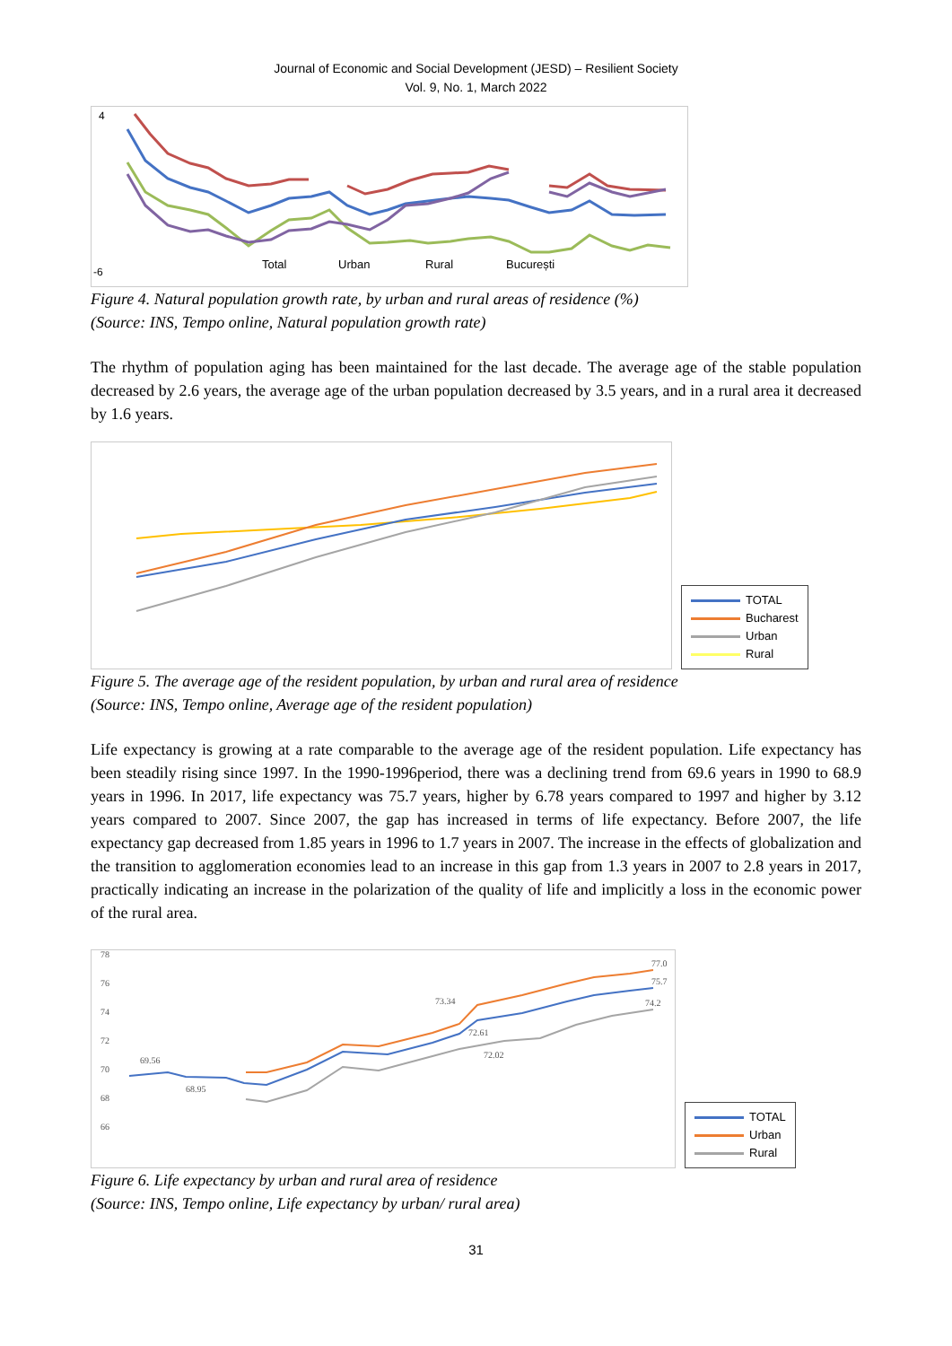Journal of Economic and Social Development (JESD) – Resilient Society
Vol. 9, No. 1, March 2022
4
-6
Total
Urban
Rural
București
Figure 4. Natural population growth rate, by urban and rural areas of residence (%)
(Source: INS, Tempo online, Natural population growth rate)
The rhythm of population aging has been maintained for the last decade. The average age of the stable population decreased by 2.6 years, the average age of the urban population decreased by 3.5 years, and in a rural area it decreased by 1.6 years.
TOTAL
Bucharest
Urban
Rural
Figure 5. The average age of the resident population, by urban and rural area of residence
(Source: INS, Tempo online, Average age of the resident population)
Life expectancy is growing at a rate comparable to the average age of the resident population. Life expectancy has been steadily rising since 1997. In the 1990-1996period, there was a declining trend from 69.6 years in 1990 to 68.9 years in 1996. In 2017, life expectancy was 75.7 years, higher by 6.78 years compared to 1997 and higher by 3.12 years compared to 2007. Since 2007, the gap has increased in terms of life expectancy. Before 2007, the life expectancy gap decreased from 1.85 years in 1996 to 1.7 years in 2007. The increase in the effects of globalization and the transition to agglomeration economies lead to an increase in this gap from 1.3 years in 2007 to 2.8 years in 2017, practically indicating an increase in the polarization of the quality of life and implicitly a loss in the economic power of the rural area.
78
76
74
72
70
68
66
69.56
68.95
73.34
72.61
72.02
77.0
75.7
74.2
TOTAL
Urban
Rural
Figure 6. Life expectancy by urban and rural area of residence
(Source: INS, Tempo online, Life expectancy by urban/ rural area)
31